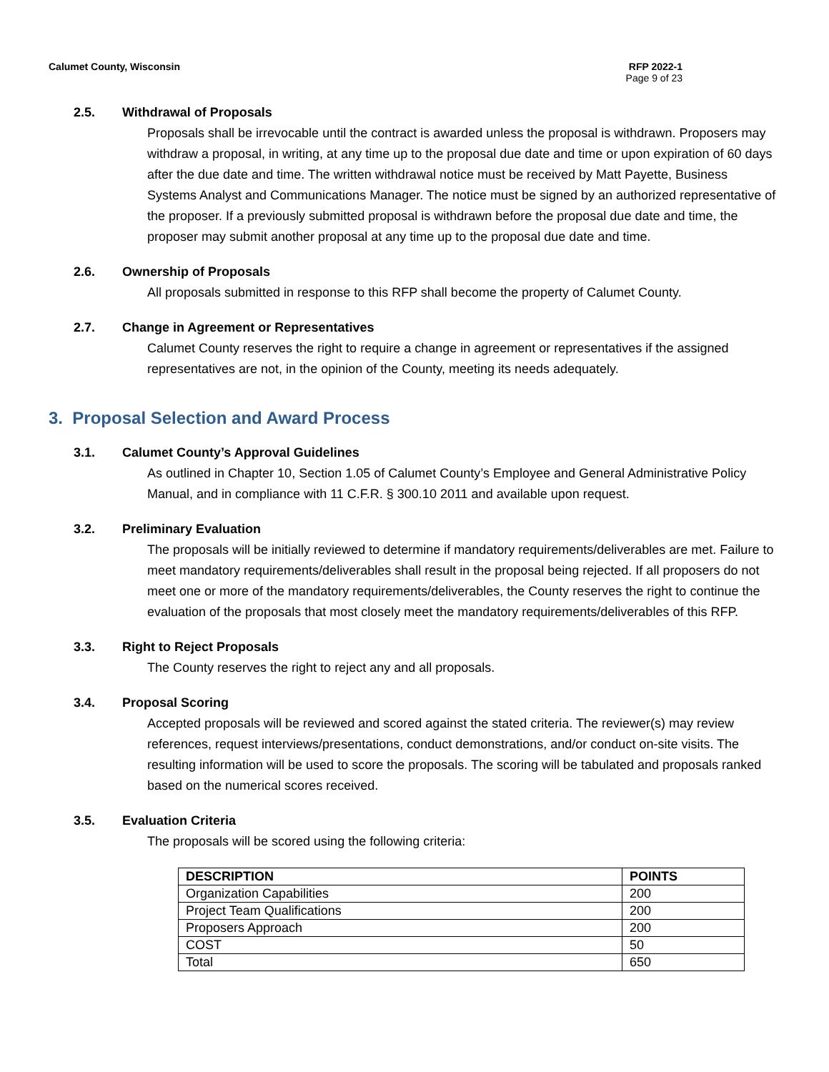Calumet County, Wisconsin RFP 2022-1
Page 9 of 23
2.5. Withdrawal of Proposals
Proposals shall be irrevocable until the contract is awarded unless the proposal is withdrawn. Proposers may withdraw a proposal, in writing, at any time up to the proposal due date and time or upon expiration of 60 days after the due date and time. The written withdrawal notice must be received by Matt Payette, Business Systems Analyst and Communications Manager. The notice must be signed by an authorized representative of the proposer. If a previously submitted proposal is withdrawn before the proposal due date and time, the proposer may submit another proposal at any time up to the proposal due date and time.
2.6. Ownership of Proposals
All proposals submitted in response to this RFP shall become the property of Calumet County.
2.7. Change in Agreement or Representatives
Calumet County reserves the right to require a change in agreement or representatives if the assigned representatives are not, in the opinion of the County, meeting its needs adequately.
3. Proposal Selection and Award Process
3.1. Calumet County’s Approval Guidelines
As outlined in Chapter 10, Section 1.05 of Calumet County’s Employee and General Administrative Policy Manual, and in compliance with 11 C.F.R. § 300.10 2011 and available upon request.
3.2. Preliminary Evaluation
The proposals will be initially reviewed to determine if mandatory requirements/deliverables are met. Failure to meet mandatory requirements/deliverables shall result in the proposal being rejected. If all proposers do not meet one or more of the mandatory requirements/deliverables, the County reserves the right to continue the evaluation of the proposals that most closely meet the mandatory requirements/deliverables of this RFP.
3.3. Right to Reject Proposals
The County reserves the right to reject any and all proposals.
3.4. Proposal Scoring
Accepted proposals will be reviewed and scored against the stated criteria. The reviewer(s) may review references, request interviews/presentations, conduct demonstrations, and/or conduct on-site visits. The resulting information will be used to score the proposals. The scoring will be tabulated and proposals ranked based on the numerical scores received.
3.5. Evaluation Criteria
The proposals will be scored using the following criteria:
| DESCRIPTION | POINTS |
| --- | --- |
| Organization Capabilities | 200 |
| Project Team Qualifications | 200 |
| Proposers Approach | 200 |
| COST | 50 |
| Total | 650 |